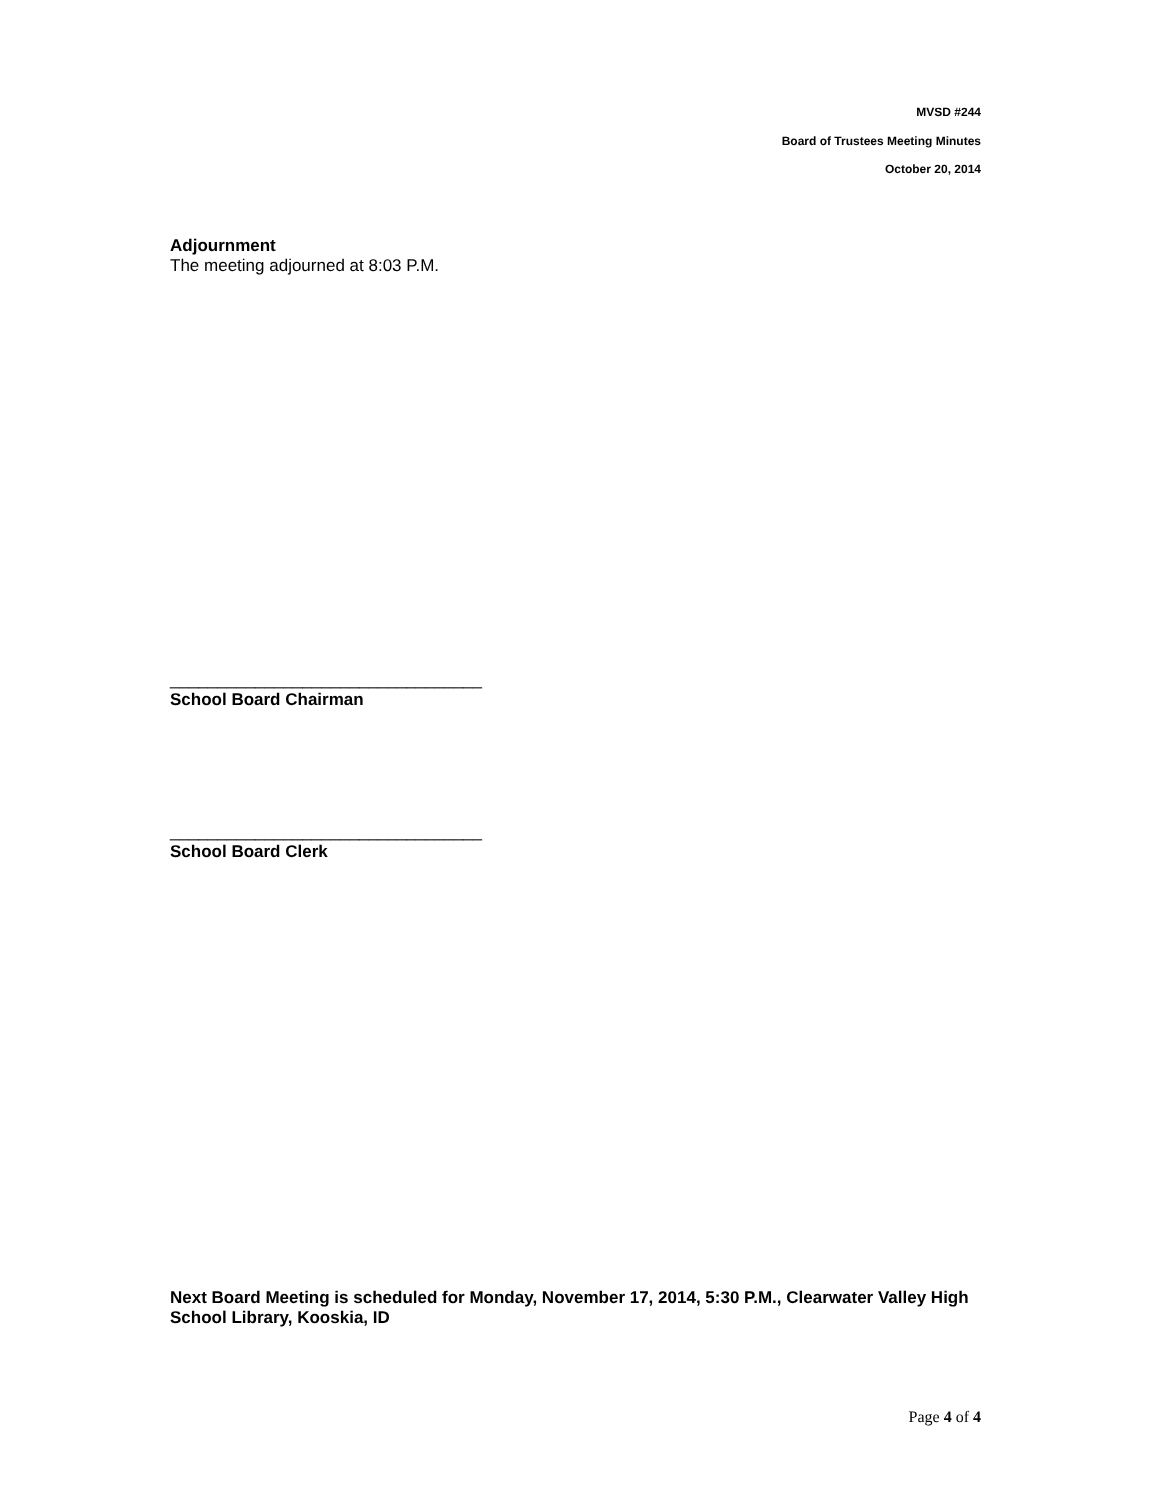MVSD #244
Board of Trustees Meeting Minutes
October 20, 2014
Adjournment
The meeting adjourned at 8:03 P.M.
_________________________________
School Board Chairman
_________________________________
School Board Clerk
Next Board Meeting is scheduled for Monday, November 17, 2014, 5:30 P.M., Clearwater Valley High School Library, Kooskia, ID
Page 4 of 4